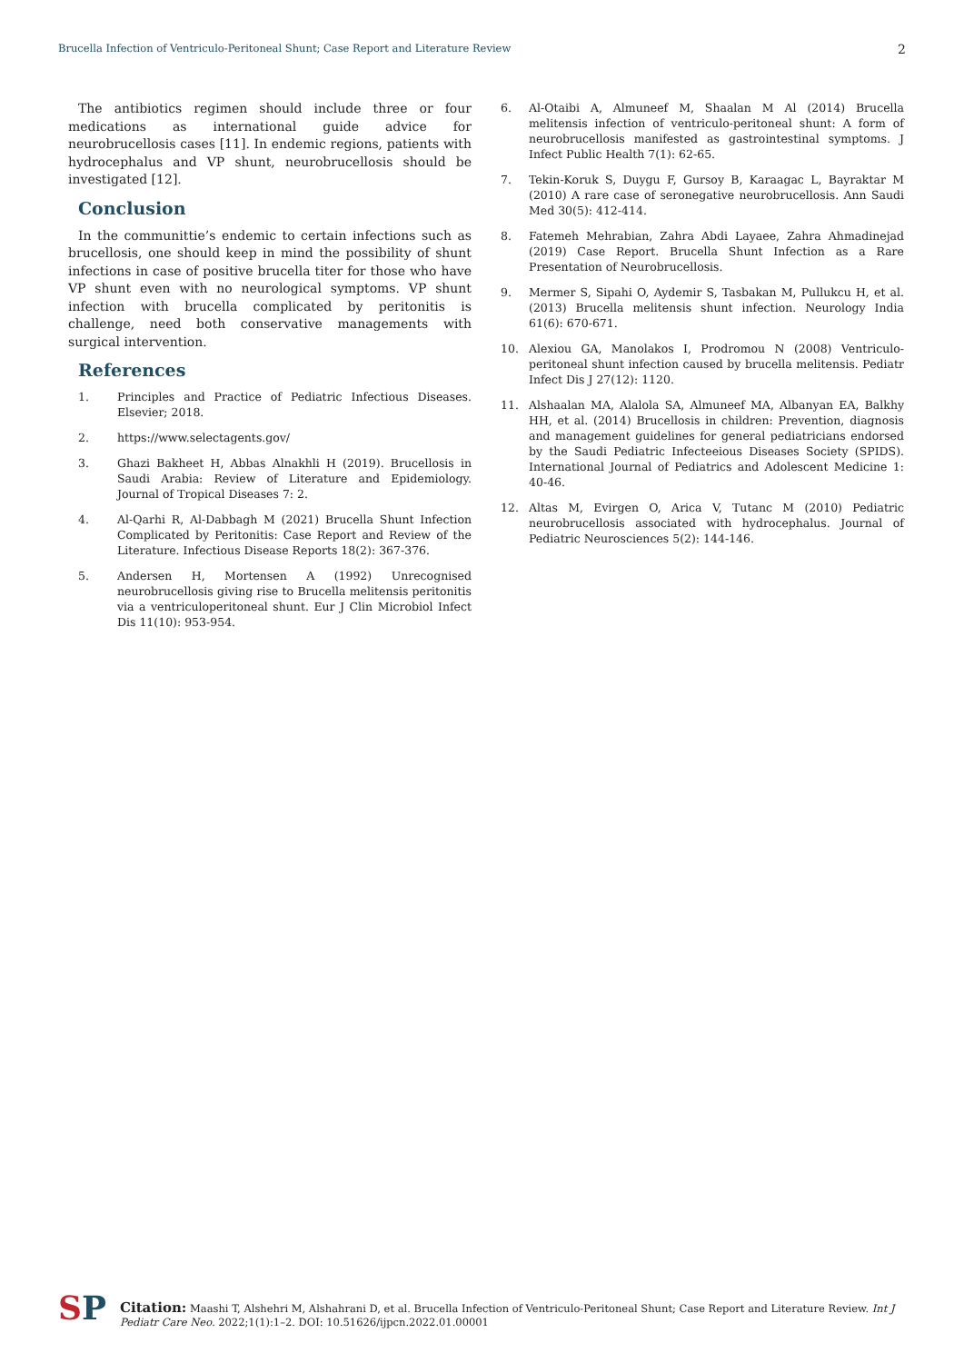Brucella Infection of Ventriculo-Peritoneal Shunt; Case Report and Literature Review 2
The antibiotics regimen should include three or four medications as international guide advice for neurobrucellosis cases [11]. In endemic regions, patients with hydrocephalus and VP shunt, neurobrucellosis should be investigated [12].
Conclusion
In the communittie’s endemic to certain infections such as brucellosis, one should keep in mind the possibility of shunt infections in case of positive brucella titer for those who have VP shunt even with no neurological symptoms. VP shunt infection with brucella complicated by peritonitis is challenge, need both conservative managements with surgical intervention.
References
1. Principles and Practice of Pediatric Infectious Diseases. Elsevier; 2018.
2. https://www.selectagents.gov/
3. Ghazi Bakheet H, Abbas Alnakhli H (2019). Brucellosis in Saudi Arabia: Review of Literature and Epidemiology. Journal of Tropical Diseases 7: 2.
4. Al-Qarhi R, Al-Dabbagh M (2021) Brucella Shunt Infection Complicated by Peritonitis: Case Report and Review of the Literature. Infectious Disease Reports 18(2): 367-376.
5. Andersen H, Mortensen A (1992) Unrecognised neurobrucellosis giving rise to Brucella melitensis peritonitis via a ventriculoperitoneal shunt. Eur J Clin Microbiol Infect Dis 11(10): 953-954.
6. Al-Otaibi A, Almuneef M, Shaalan M Al (2014) Brucella melitensis infection of ventriculo-peritoneal shunt: A form of neurobrucellosis manifested as gastrointestinal symptoms. J Infect Public Health 7(1): 62-65.
7. Tekin-Koruk S, Duygu F, Gursoy B, Karaagac L, Bayraktar M (2010) A rare case of seronegative neurobrucellosis. Ann Saudi Med 30(5): 412-414.
8. Fatemeh Mehrabian, Zahra Abdi Layaee, Zahra Ahmadinejad (2019) Case Report. Brucella Shunt Infection as a Rare Presentation of Neurobrucellosis.
9. Mermer S, Sipahi O, Aydemir S, Tasbakan M, Pullukcu H, et al. (2013) Brucella melitensis shunt infection. Neurology India 61(6): 670-671.
10. Alexiou GA, Manolakos I, Prodromou N (2008) Ventriculo-peritoneal shunt infection caused by brucella melitensis. Pediatr Infect Dis J 27(12): 1120.
11. Alshaalan MA, Alalola SA, Almuneef MA, Albanyan EA, Balkhy HH, et al. (2014) Brucellosis in children: Prevention, diagnosis and management guidelines for general pediatricians endorsed by the Saudi Pediatric Infecteeious Diseases Society (SPIDS). International Journal of Pediatrics and Adolescent Medicine 1: 40-46.
12. Altas M, Evirgen O, Arica V, Tutanc M (2010) Pediatric neurobrucellosis associated with hydrocephalus. Journal of Pediatric Neurosciences 5(2): 144-146.
SP
Citation: Maashi T, Alshehri M, Alshahrani D, et al. Brucella Infection of Ventriculo-Peritoneal Shunt; Case Report and Literature Review. Int J Pediatr Care Neo. 2022;1(1):1–2. DOI: 10.51626/ijpcn.2022.01.00001